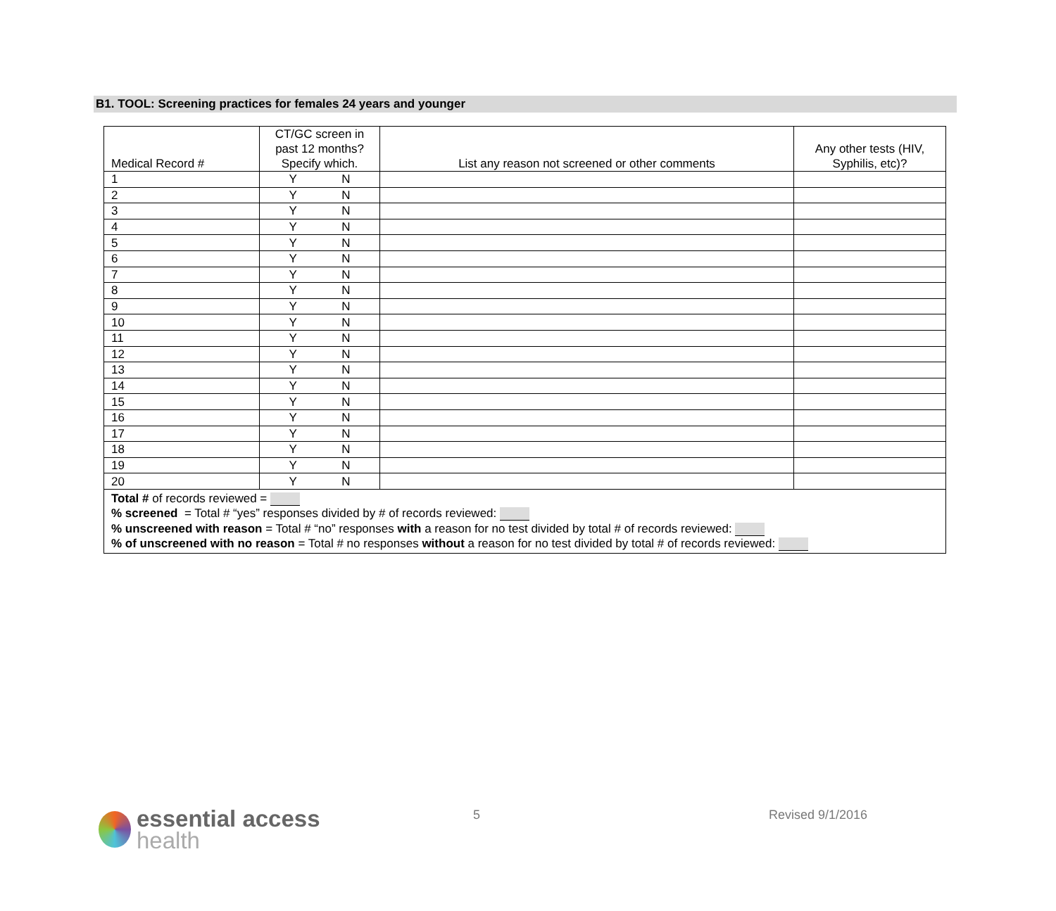B1. TOOL: Screening practices for females 24 years and younger
| Medical Record # | CT/GC screen in past 12 months? Specify which. | List any reason not screened or other comments | Any other tests (HIV, Syphilis, etc)? |
| --- | --- | --- | --- |
| 1 | Y N | | |
| 2 | Y N | | |
| 3 | Y N | | |
| 4 | Y N | | |
| 5 | Y N | | |
| 6 | Y N | | |
| 7 | Y N | | |
| 8 | Y N | | |
| 9 | Y N | | |
| 10 | Y N | | |
| 11 | Y N | | |
| 12 | Y N | | |
| 13 | Y N | | |
| 14 | Y N | | |
| 15 | Y N | | |
| 16 | Y N | | |
| 17 | Y N | | |
| 18 | Y N | | |
| 19 | Y N | | |
| 20 | Y N | | |
| Total # of records reviewed = % screened = Total # “yes” responses divided by # of records reviewed: % unscreened with reason = Total # “no” responses with a reason for no test divided by total # of records reviewed: % of unscreened with no reason = Total # no responses without a reason for no test divided by total # of records reviewed: | | | |
essential access
health
5 Revised 9/1/2016